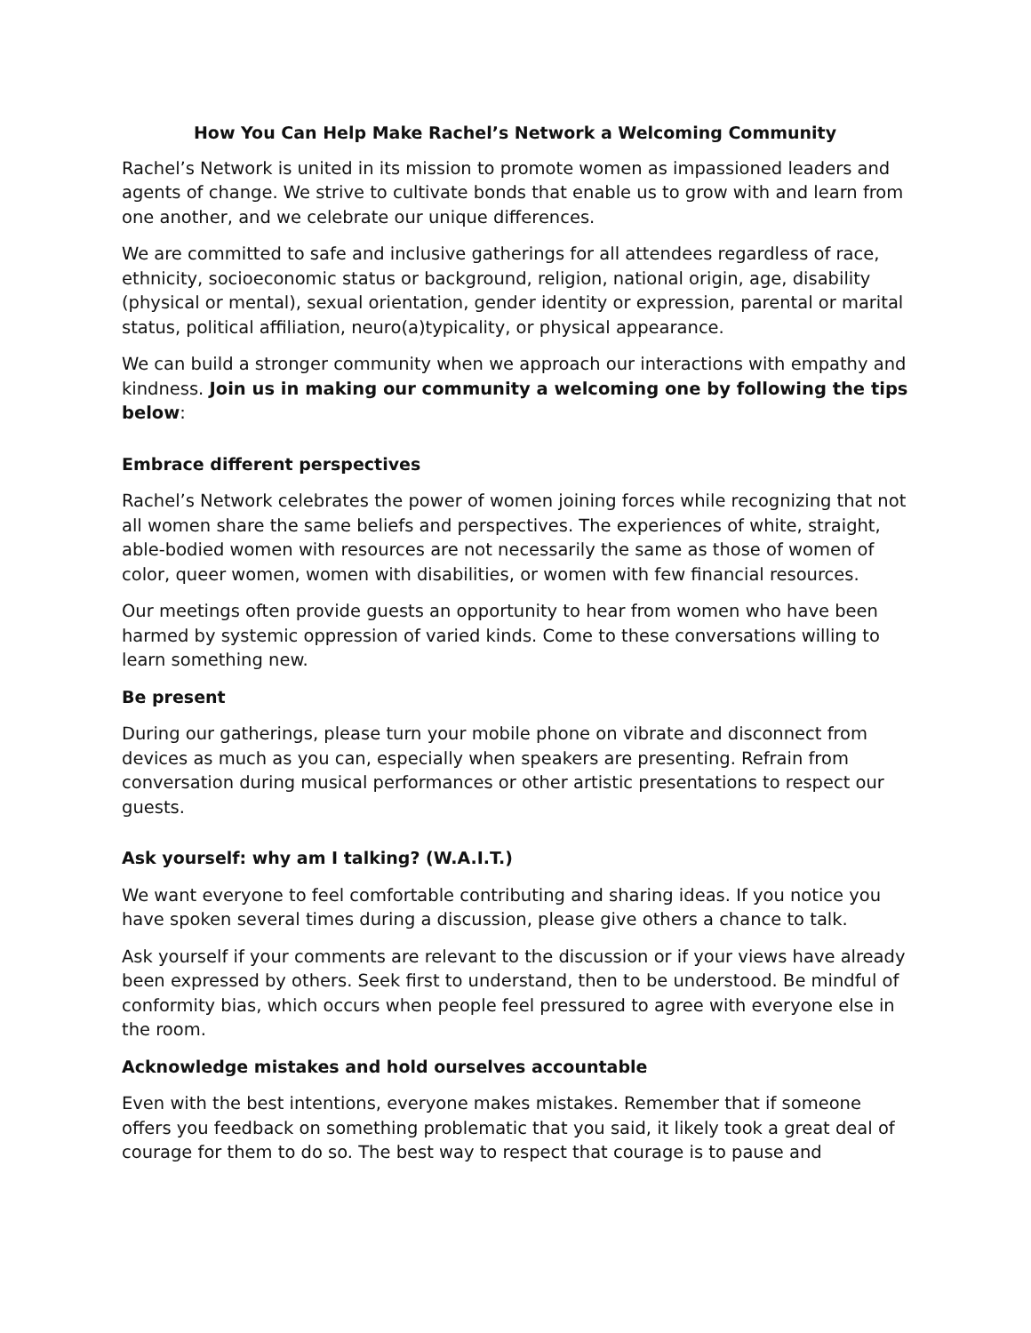How You Can Help Make Rachel’s Network a Welcoming Community
Rachel’s Network is united in its mission to promote women as impassioned leaders and agents of change. We strive to cultivate bonds that enable us to grow with and learn from one another, and we celebrate our unique differences.
We are committed to safe and inclusive gatherings for all attendees regardless of race, ethnicity, socioeconomic status or background, religion, national origin, age, disability (physical or mental), sexual orientation, gender identity or expression, parental or marital status, political affiliation, neuro(a)typicality, or physical appearance.
We can build a stronger community when we approach our interactions with empathy and kindness. Join us in making our community a welcoming one by following the tips below:
Embrace different perspectives
Rachel’s Network celebrates the power of women joining forces while recognizing that not all women share the same beliefs and perspectives. The experiences of white, straight, able-bodied women with resources are not necessarily the same as those of women of color, queer women, women with disabilities, or women with few financial resources.
Our meetings often provide guests an opportunity to hear from women who have been harmed by systemic oppression of varied kinds. Come to these conversations willing to learn something new.
Be present
During our gatherings, please turn your mobile phone on vibrate and disconnect from devices as much as you can, especially when speakers are presenting. Refrain from conversation during musical performances or other artistic presentations to respect our guests.
Ask yourself: why am I talking? (W.A.I.T.)
We want everyone to feel comfortable contributing and sharing ideas. If you notice you have spoken several times during a discussion, please give others a chance to talk.
Ask yourself if your comments are relevant to the discussion or if your views have already been expressed by others. Seek first to understand, then to be understood. Be mindful of conformity bias, which occurs when people feel pressured to agree with everyone else in the room.
Acknowledge mistakes and hold ourselves accountable
Even with the best intentions, everyone makes mistakes. Remember that if someone offers you feedback on something problematic that you said, it likely took a great deal of courage for them to do so. The best way to respect that courage is to pause and